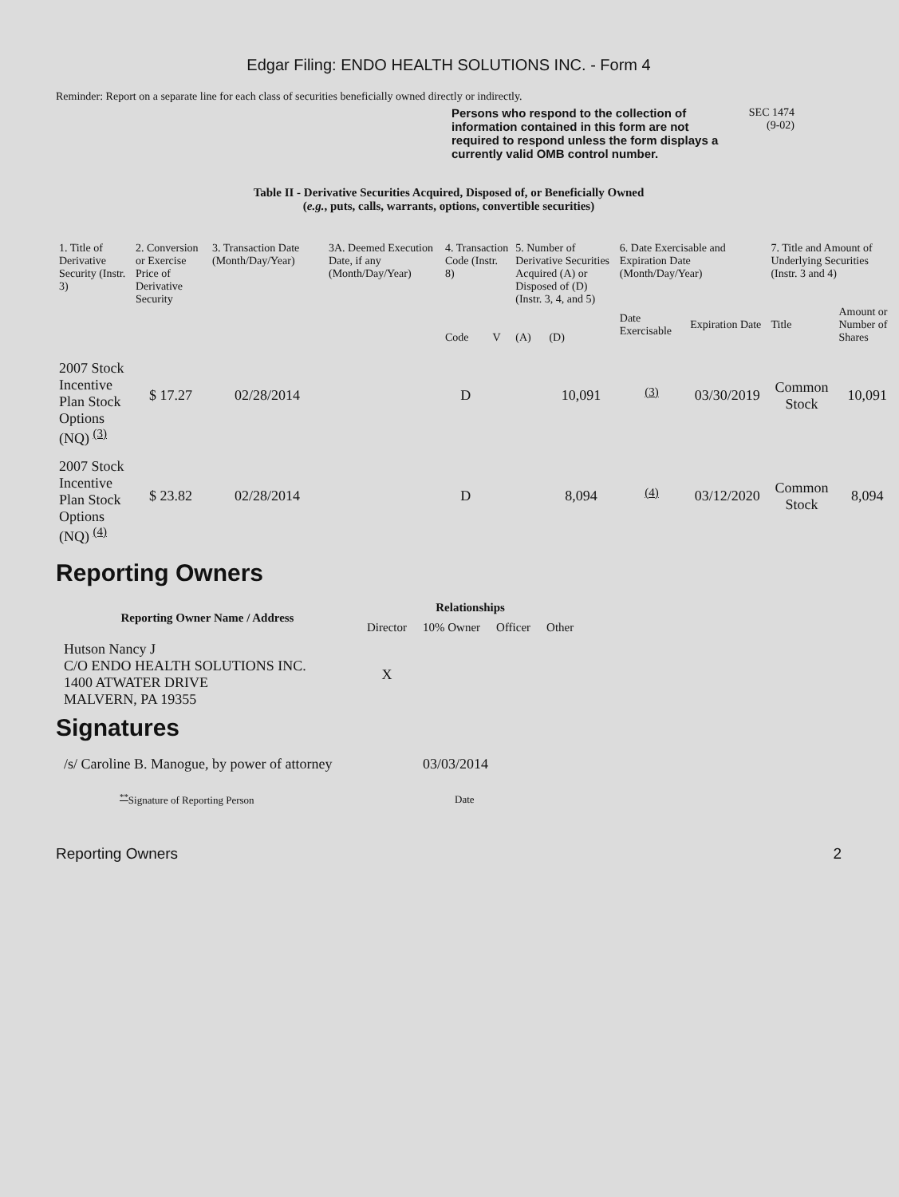Edgar Filing: ENDO HEALTH SOLUTIONS INC. - Form 4
Reminder: Report on a separate line for each class of securities beneficially owned directly or indirectly.
Persons who respond to the collection of information contained in this form are not required to respond unless the form displays a currently valid OMB control number.
SEC 1474
(9-02)
Table II - Derivative Securities Acquired, Disposed of, or Beneficially Owned
(e.g., puts, calls, warrants, options, convertible securities)
| 1. Title of Derivative Security (Instr. 3) | 2. Conversion or Exercise Price of Derivative Security | 3. Transaction Date (Month/Day/Year) | 3A. Deemed Execution Date, if any (Month/Day/Year) | 4. Transaction Code (Instr. 8) | | 5. Number of Derivative Securities Acquired (A) or Disposed of (D) (Instr. 3, 4, and 5) | | 6. Date Exercisable and Expiration Date (Month/Day/Year) | | 7. Title and Amount of Underlying Securities (Instr. 3 and 4) | |
| --- | --- | --- | --- | --- | --- | --- | --- | --- | --- | --- | --- |
| | | | | Code | V | (A) | (D) | Date Exercisable | Expiration Date | Title | Amount or Number of Shares |
| 2007 Stock Incentive Plan Stock Options (NQ) <sup>(3)</sup> | $ 17.27 | 02/28/2014 | | D | | | 10,091 | <sup>(3)</sup> | 03/30/2019 | Common Stock | 10,091 |
| 2007 Stock Incentive Plan Stock Options (NQ) <sup>(4)</sup> | $ 23.82 | 02/28/2014 | | D | | | 8,094 | <sup>(4)</sup> | 03/12/2020 | Common Stock | 8,094 |
Reporting Owners
| Reporting Owner Name / Address | Relationships | | | |
| --- | --- | --- | --- | --- |
| | Director | 10% Owner | Officer | Other |
| Hutson Nancy J C/O ENDO HEALTH SOLUTIONS INC. 1400 ATWATER DRIVE MALVERN, PA 19355 | X | | | |
Signatures
| /s/ Caroline B. Manogue, by power of attorney | 03/03/2014 |
| <sup>**</sup> Signature of Reporting Person | Date |
Reporting Owners 2